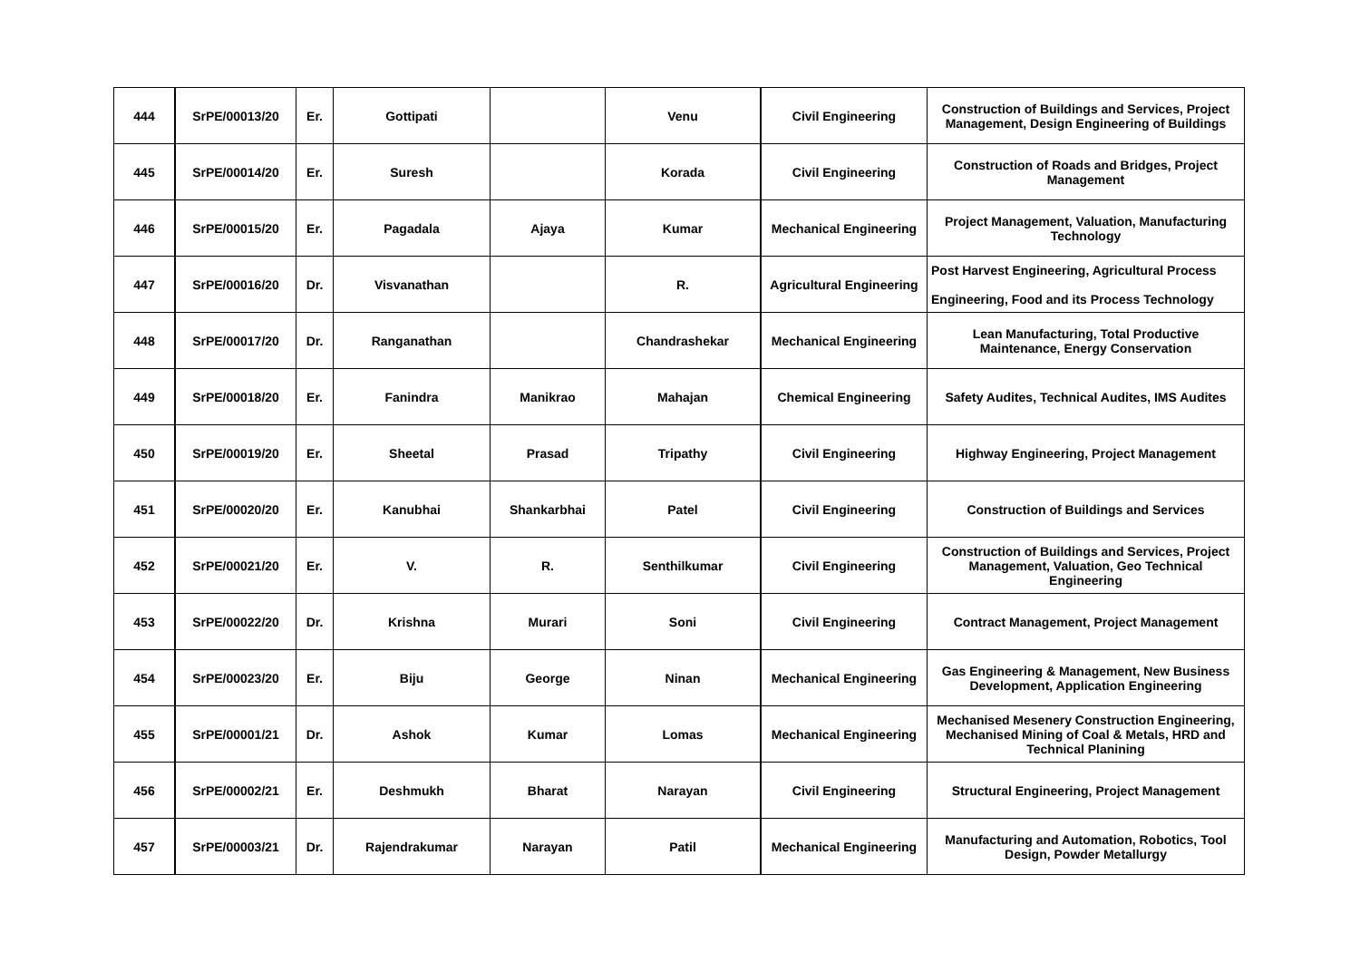| 444 | SrPE/00013/20 | Er. | Gottipati | | Venu | Civil Engineering | Construction of Buildings and Services, Project Management, Design Engineering of Buildings |
| 445 | SrPE/00014/20 | Er. | Suresh | | Korada | Civil Engineering | Construction of Roads and Bridges, Project Management |
| 446 | SrPE/00015/20 | Er. | Pagadala | Ajaya | Kumar | Mechanical Engineering | Project Management, Valuation, Manufacturing Technology |
| 447 | SrPE/00016/20 | Dr. | Visvanathan | | R. | Agricultural Engineering | Post Harvest Engineering, Agricultural Process Engineering, Food and its Process Technology |
| 448 | SrPE/00017/20 | Dr. | Ranganathan | | Chandrashekar | Mechanical Engineering | Lean Manufacturing, Total Productive Maintenance, Energy Conservation |
| 449 | SrPE/00018/20 | Er. | Fanindra | Manikrao | Mahajan | Chemical Engineering | Safety Audites, Technical Audites, IMS Audites |
| 450 | SrPE/00019/20 | Er. | Sheetal | Prasad | Tripathy | Civil Engineering | Highway Engineering, Project Management |
| 451 | SrPE/00020/20 | Er. | Kanubhai | Shankarbhai | Patel | Civil Engineering | Construction of Buildings and Services |
| 452 | SrPE/00021/20 | Er. | V. | R. | Senthilkumar | Civil Engineering | Construction of Buildings and Services, Project Management, Valuation, Geo Technical Engineering |
| 453 | SrPE/00022/20 | Dr. | Krishna | Murari | Soni | Civil Engineering | Contract Management, Project Management |
| 454 | SrPE/00023/20 | Er. | Biju | George | Ninan | Mechanical Engineering | Gas Engineering & Management, New Business Development, Application Engineering |
| 455 | SrPE/00001/21 | Dr. | Ashok | Kumar | Lomas | Mechanical Engineering | Mechanised Mesenery Construction Engineering, Mechanised Mining of Coal & Metals, HRD and Technical Planining |
| 456 | SrPE/00002/21 | Er. | Deshmukh | Bharat | Narayan | Civil Engineering | Structural Engineering, Project Management |
| 457 | SrPE/00003/21 | Dr. | Rajendrakumar | Narayan | Patil | Mechanical Engineering | Manufacturing and Automation, Robotics, Tool Design, Powder Metallurgy |